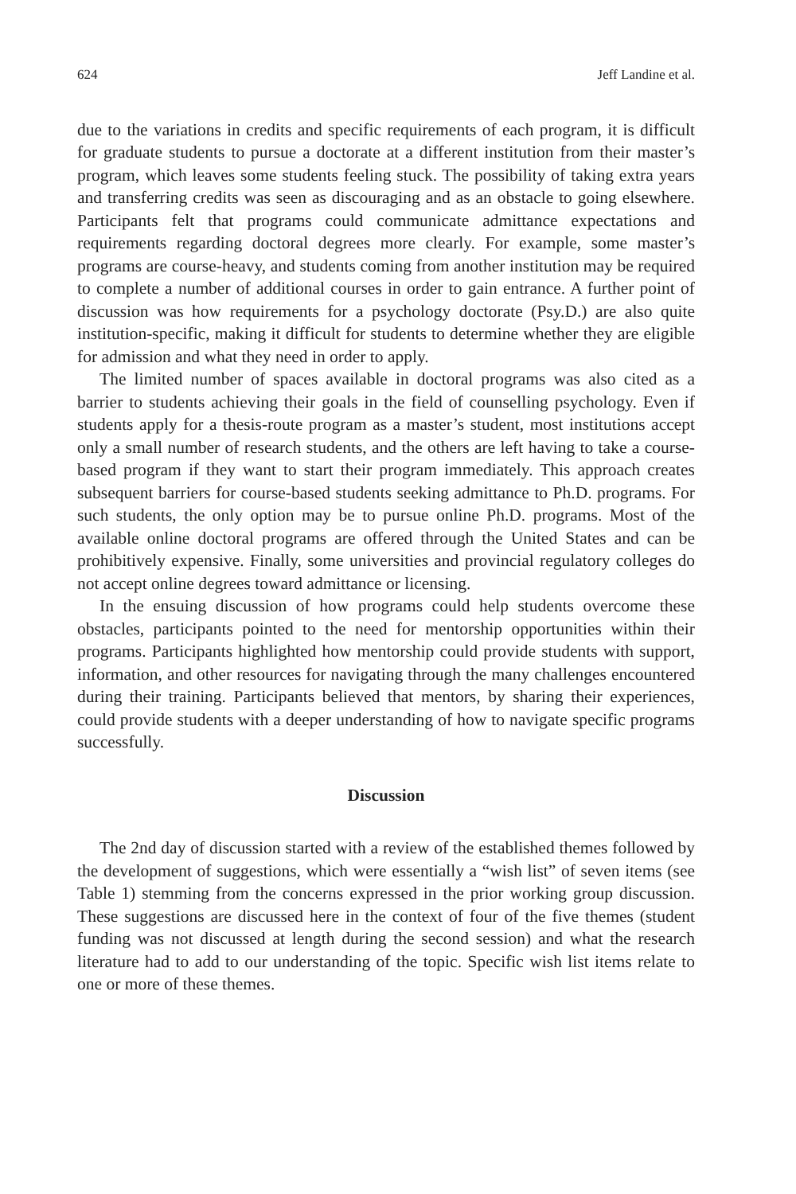624 Jeff Landine et al.
due to the variations in credits and specific requirements of each program, it is difficult for graduate students to pursue a doctorate at a different institution from their master’s program, which leaves some students feeling stuck. The possibility of taking extra years and transferring credits was seen as discouraging and as an obstacle to going elsewhere. Participants felt that programs could communicate admittance expectations and requirements regarding doctoral degrees more clearly. For example, some master’s programs are course-heavy, and students coming from another institution may be required to complete a number of additional courses in order to gain entrance. A further point of discussion was how requirements for a psychology doctorate (Psy.D.) are also quite institution-specific, making it difficult for students to determine whether they are eligible for admission and what they need in order to apply.
The limited number of spaces available in doctoral programs was also cited as a barrier to students achieving their goals in the field of counselling psychology. Even if students apply for a thesis-route program as a master’s student, most institutions accept only a small number of research students, and the others are left having to take a course-based program if they want to start their program immediately. This approach creates subsequent barriers for course-based students seeking admittance to Ph.D. programs. For such students, the only option may be to pursue online Ph.D. programs. Most of the available online doctoral programs are offered through the United States and can be prohibitively expensive. Finally, some universities and provincial regulatory colleges do not accept online degrees toward admittance or licensing.
In the ensuing discussion of how programs could help students overcome these obstacles, participants pointed to the need for mentorship opportunities within their programs. Participants highlighted how mentorship could provide students with support, information, and other resources for navigating through the many challenges encountered during their training. Participants believed that mentors, by sharing their experiences, could provide students with a deeper understanding of how to navigate specific programs successfully.
Discussion
The 2nd day of discussion started with a review of the established themes followed by the development of suggestions, which were essentially a “wish list” of seven items (see Table 1) stemming from the concerns expressed in the prior working group discussion. These suggestions are discussed here in the context of four of the five themes (student funding was not discussed at length during the second session) and what the research literature had to add to our understanding of the topic. Specific wish list items relate to one or more of these themes.